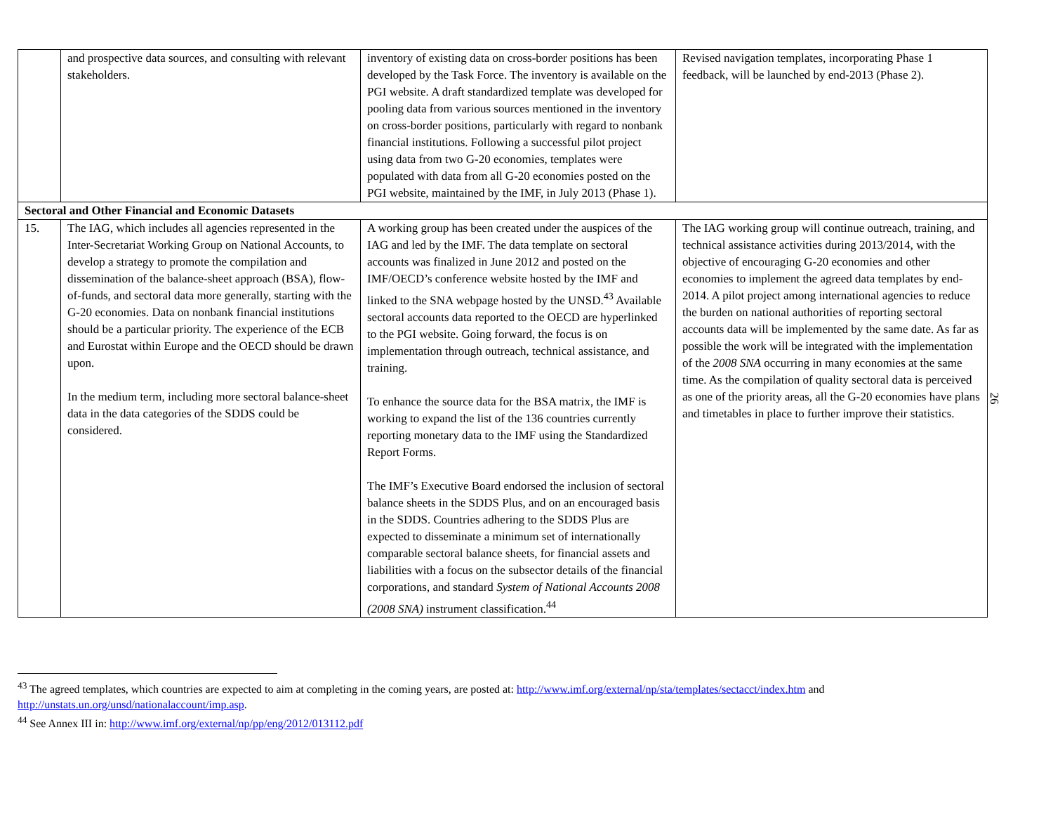| | and prospective data sources, and consulting with relevant stakeholders. | inventory of existing data on cross-border positions has been developed by the Task Force. The inventory is available on the PGI website. A draft standardized template was developed for pooling data from various sources mentioned in the inventory on cross-border positions, particularly with regard to nonbank financial institutions. Following a successful pilot project using data from two G-20 economies, templates were populated with data from all G-20 economies posted on the PGI website, maintained by the IMF, in July 2013 (Phase 1). | Revised navigation templates, incorporating Phase 1 feedback, will be launched by end-2013 (Phase 2). |
| Sectoral and Other Financial and Economic Datasets | | | |
| 15. | The IAG, which includes all agencies represented in the Inter-Secretariat Working Group on National Accounts, to develop a strategy to promote the compilation and dissemination of the balance-sheet approach (BSA), flow-of-funds, and sectoral data more generally, starting with the G-20 economies. Data on nonbank financial institutions should be a particular priority. The experience of the ECB and Eurostat within Europe and the OECD should be drawn upon. In the medium term, including more sectoral balance-sheet data in the data categories of the SDDS could be considered. | A working group has been created under the auspices of the IAG and led by the IMF. The data template on sectoral accounts was finalized in June 2012 and posted on the IMF/OECD’s conference website hosted by the IMF and linked to the SNA webpage hosted by the UNSD.<sup>43</sup> Available sectoral accounts data reported to the OECD are hyperlinked to the PGI website. Going forward, the focus is on implementation through outreach, technical assistance, and training. To enhance the source data for the BSA matrix, the IMF is working to expand the list of the 136 countries currently reporting monetary data to the IMF using the Standardized Report Forms. The IMF’s Executive Board endorsed the inclusion of sectoral balance sheets in the SDDS Plus, and on an encouraged basis in the SDDS. Countries adhering to the SDDS Plus are expected to disseminate a minimum set of internationally comparable sectoral balance sheets, for financial assets and liabilities with a focus on the subsector details of the financial corporations, and standard System of National Accounts 2008 (2008 SNA) instrument classification.<sup>44</sup> | The IAG working group will continue outreach, training, and technical assistance activities during 2013/2014, with the objective of encouraging G-20 economies and other economies to implement the agreed data templates by end-2014. A pilot project among international agencies to reduce the burden on national authorities of reporting sectoral accounts data will be implemented by the same date. As far as possible the work will be integrated with the implementation of the 2008 SNA occurring in many economies at the same time. As the compilation of quality sectoral data is perceived as one of the priority areas, all the G-20 economies have plans and timetables in place to further improve their statistics. |
26
<sup>43</sup> The agreed templates, which countries are expected to aim at completing in the coming years, are posted at: http://www.imf.org/external/np/sta/templates/sectacct/index.htm and http://unstats.un.org/unsd/nationalaccount/imp.asp.
<sup>44</sup> See Annex III in: http://www.imf.org/external/np/pp/eng/2012/013112.pdf